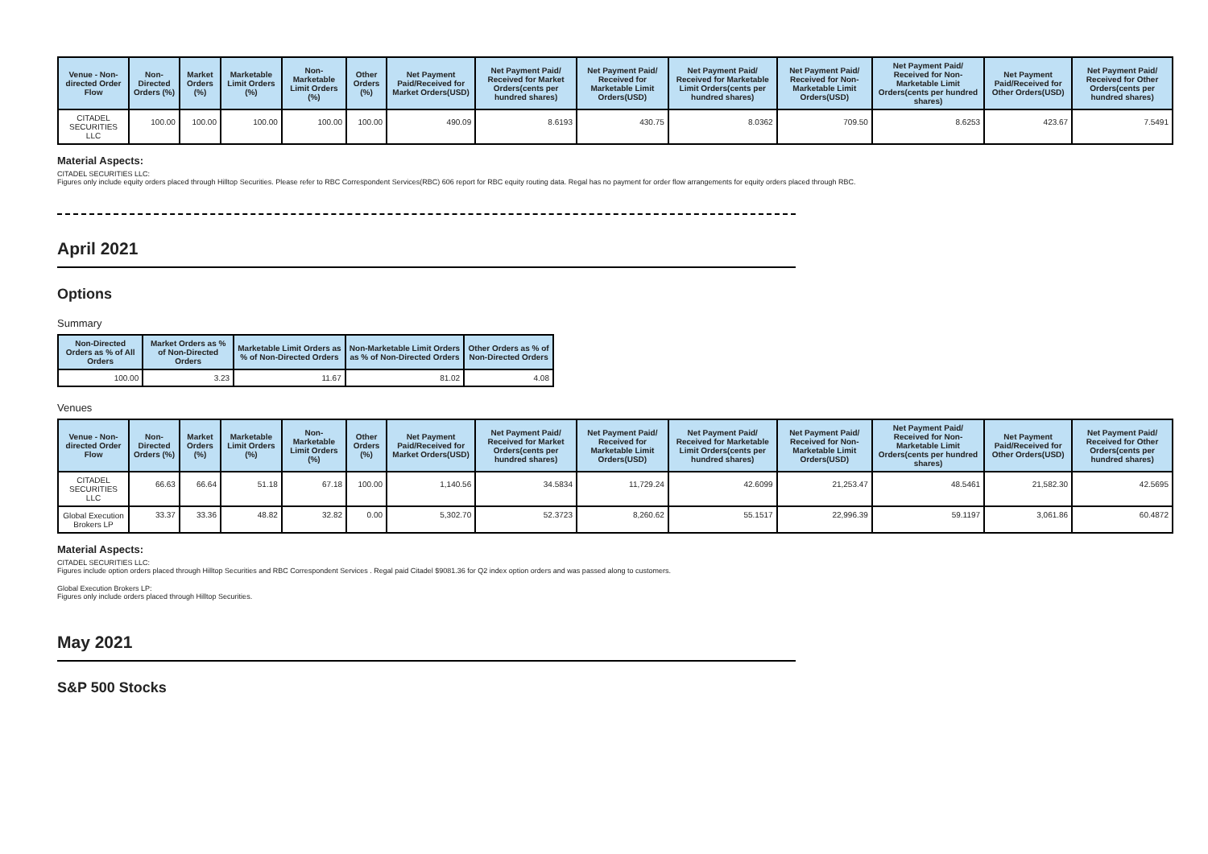| Venue - Non-directed Order Flow | Non-Directed Orders (%) | Market Orders (%) | Marketable Limit Orders (%) | Non-Marketable Limit Orders (%) | Other Orders (%) | Net Payment Paid/Received for Market Orders(USD) | Net Payment Paid/ Received for Market Orders(cents per hundred shares) | Net Payment Paid/ Received for Marketable Limit Orders(USD) | Net Payment Paid/ Received for Marketable Limit Orders(cents per hundred shares) | Net Payment Paid/ Received for Non-Marketable Limit Orders(USD) | Net Payment Paid/ Received for Non-Marketable Limit Orders(cents per hundred shares) | Net Payment Paid/Received for Other Orders(USD) | Net Payment Paid/ Received for Other Orders(cents per hundred shares) |
| --- | --- | --- | --- | --- | --- | --- | --- | --- | --- | --- | --- | --- | --- |
| CITADEL SECURITIES LLC | 100.00 | 100.00 | 100.00 | 100.00 | 100.00 | 490.09 | 8.6193 | 430.75 | 8.0362 | 709.50 | 8.6253 | 423.67 | 7.5491 |
Material Aspects:
CITADEL SECURITIES LLC:
Figures only include equity orders placed through Hilltop Securities. Please refer to RBC Correspondent Services(RBC) 606 report for RBC equity routing data. Regal has no payment for order flow arrangements for equity orders placed through RBC.
April 2021
Options
Summary
| Non-Directed Orders as % of All Orders | Market Orders as % of Non-Directed Orders | Marketable Limit Orders as % of Non-Directed Orders | Non-Marketable Limit Orders as % of Non-Directed Orders | Other Orders as % of Non-Directed Orders |
| --- | --- | --- | --- | --- |
| 100.00 | 3.23 | 11.67 | 81.02 | 4.08 |
Venues
| Venue - Non-directed Order Flow | Non-Directed Orders (%) | Market Orders (%) | Marketable Limit Orders (%) | Non-Marketable Limit Orders (%) | Other Orders (%) | Net Payment Paid/Received for Market Orders(USD) | Net Payment Paid/ Received for Market Orders(cents per hundred shares) | Net Payment Paid/ Received for Marketable Limit Orders(USD) | Net Payment Paid/ Received for Marketable Limit Orders(cents per hundred shares) | Net Payment Paid/ Received for Non-Marketable Limit Orders(USD) | Net Payment Paid/ Received for Non-Marketable Limit Orders(cents per hundred shares) | Net Payment Paid/Received for Other Orders(USD) | Net Payment Paid/ Received for Other Orders(cents per hundred shares) |
| --- | --- | --- | --- | --- | --- | --- | --- | --- | --- | --- | --- | --- | --- |
| CITADEL SECURITIES LLC | 66.63 | 66.64 | 51.18 | 67.18 | 100.00 | 1,140.56 | 34.5834 | 11,729.24 | 42.6099 | 21,253.47 | 48.5461 | 21,582.30 | 42.5695 |
| Global Execution Brokers LP | 33.37 | 33.36 | 48.82 | 32.82 | 0.00 | 5,302.70 | 52.3723 | 8,260.62 | 55.1517 | 22,996.39 | 59.1197 | 3,061.86 | 60.4872 |
Material Aspects:
CITADEL SECURITIES LLC:
Figures include option orders placed through Hilltop Securities and RBC Correspondent Services . Regal paid Citadel $9081.36 for Q2 index option orders and was passed along to customers.
Global Execution Brokers LP:
Figures only include orders placed through Hilltop Securities.
May 2021
S&P 500 Stocks